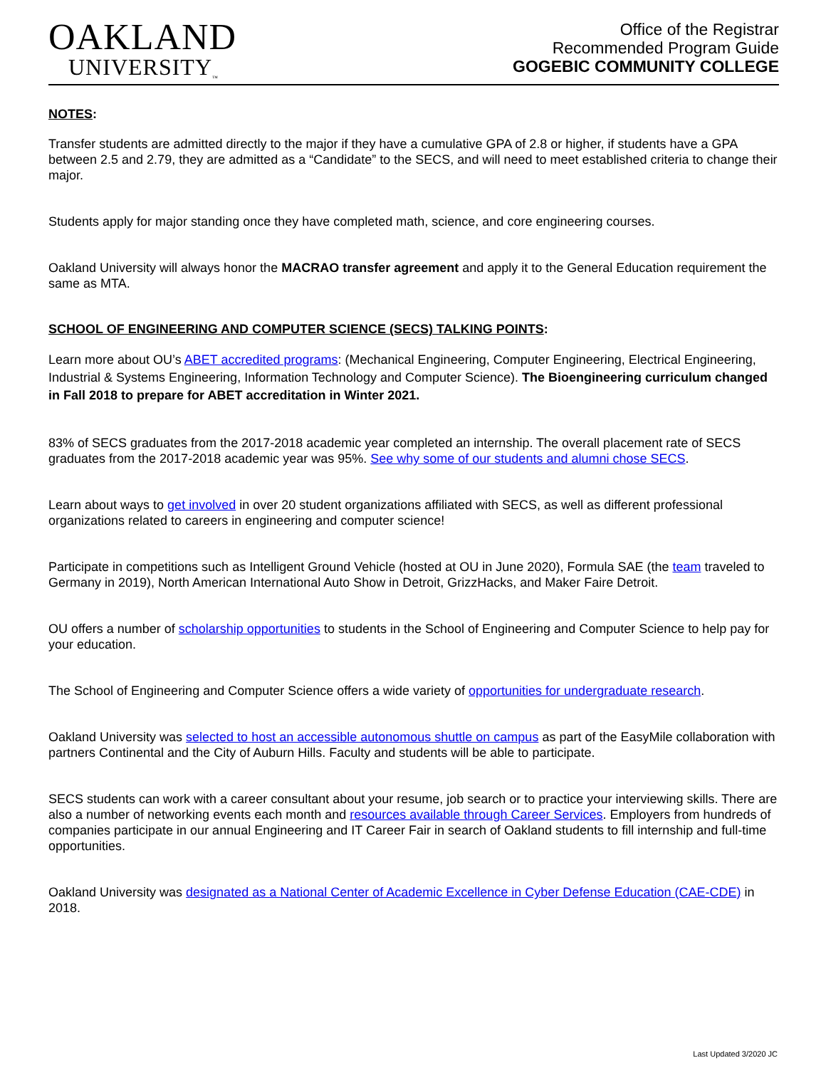OAKLAND
UNIVERSITY<sub>™</sub>
Office of the Registrar
Recommended Program Guide
GOGEBIC COMMUNITY COLLEGE
NOTES:
Transfer students are admitted directly to the major if they have a cumulative GPA of 2.8 or higher, if students have a GPA between 2.5 and 2.79, they are admitted as a “Candidate” to the SECS, and will need to meet established criteria to change their major.
Students apply for major standing once they have completed math, science, and core engineering courses.
Oakland University will always honor the MACRAO transfer agreement and apply it to the General Education requirement the same as MTA.
SCHOOL OF ENGINEERING AND COMPUTER SCIENCE (SECS) TALKING POINTS:
Learn more about OU’s ABET accredited programs: (Mechanical Engineering, Computer Engineering, Electrical Engineering, Industrial & Systems Engineering, Information Technology and Computer Science). The Bioengineering curriculum changed in Fall 2018 to prepare for ABET accreditation in Winter 2021.
83% of SECS graduates from the 2017-2018 academic year completed an internship. The overall placement rate of SECS graduates from the 2017-2018 academic year was 95%. See why some of our students and alumni chose SECS.
Learn about ways to get involved in over 20 student organizations affiliated with SECS, as well as different professional organizations related to careers in engineering and computer science!
Participate in competitions such as Intelligent Ground Vehicle (hosted at OU in June 2020), Formula SAE (the team traveled to Germany in 2019), North American International Auto Show in Detroit, GrizzHacks, and Maker Faire Detroit.
OU offers a number of scholarship opportunities to students in the School of Engineering and Computer Science to help pay for your education.
The School of Engineering and Computer Science offers a wide variety of opportunities for undergraduate research.
Oakland University was selected to host an accessible autonomous shuttle on campus as part of the EasyMile collaboration with partners Continental and the City of Auburn Hills. Faculty and students will be able to participate.
SECS students can work with a career consultant about your resume, job search or to practice your interviewing skills. There are also a number of networking events each month and resources available through Career Services. Employers from hundreds of companies participate in our annual Engineering and IT Career Fair in search of Oakland students to fill internship and full-time opportunities.
Oakland University was designated as a National Center of Academic Excellence in Cyber Defense Education (CAE-CDE) in 2018.
Last Updated 3/2020 JC